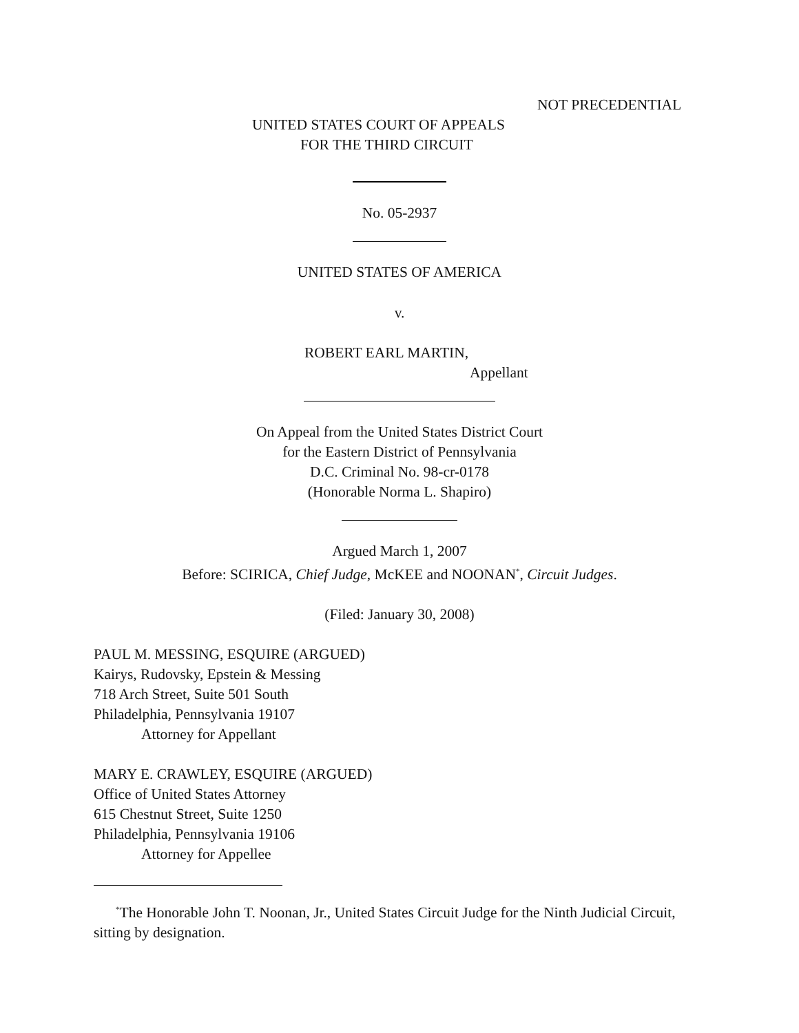NOT PRECEDENTIAL
UNITED STATES COURT OF APPEALS
FOR THE THIRD CIRCUIT
No. 05-2937
UNITED STATES OF AMERICA
v.
ROBERT EARL MARTIN,
Appellant
On Appeal from the United States District Court
for the Eastern District of Pennsylvania
D.C. Criminal No. 98-cr-0178
(Honorable Norma L. Shapiro)
Argued March 1, 2007
Before: SCIRICA, Chief Judge, McKEE and NOONAN<sup>*</sup>, Circuit Judges.
(Filed: January 30, 2008)
PAUL M. MESSING, ESQUIRE (ARGUED)
Kairys, Rudovsky, Epstein & Messing
718 Arch Street, Suite 501 South
Philadelphia, Pennsylvania 19107
Attorney for Appellant
MARY E. CRAWLEY, ESQUIRE (ARGUED)
Office of United States Attorney
615 Chestnut Street, Suite 1250
Philadelphia, Pennsylvania 19106
Attorney for Appellee
<sup>*</sup> The Honorable John T. Noonan, Jr., United States Circuit Judge for the Ninth Judicial Circuit, sitting by designation.